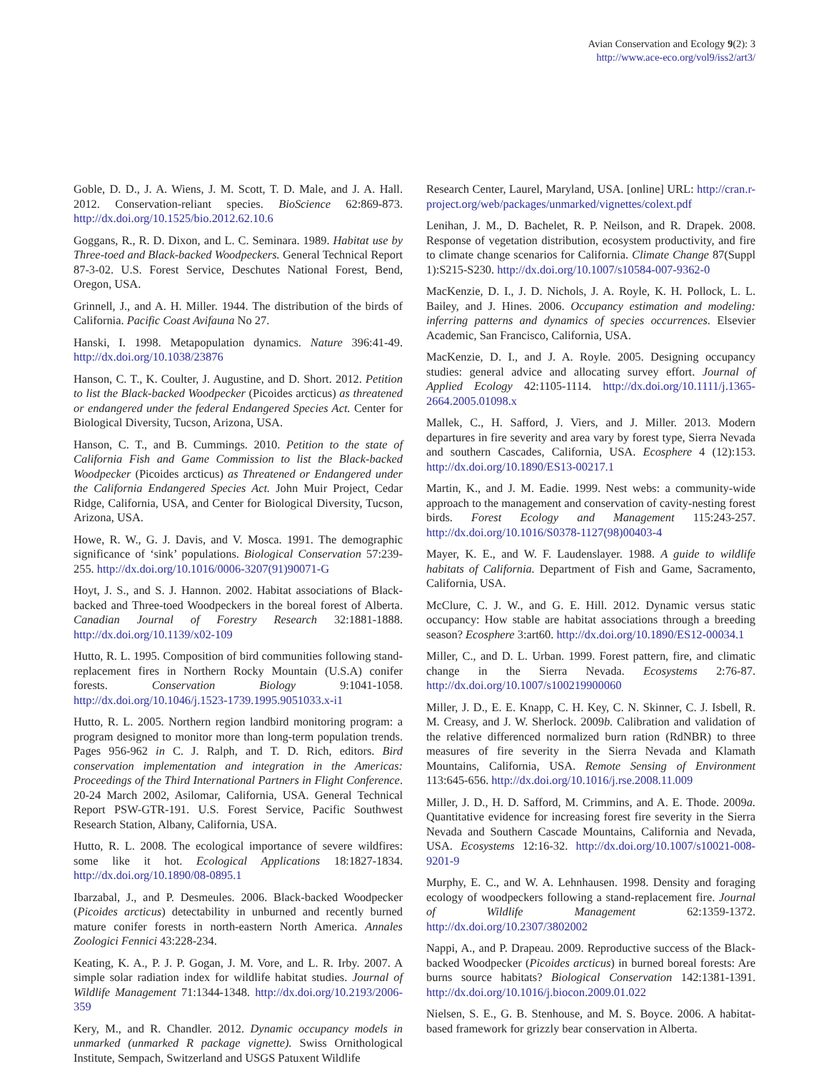Avian Conservation and Ecology 9(2): 3
http://www.ace-eco.org/vol9/iss2/art3/
Goble, D. D., J. A. Wiens, J. M. Scott, T. D. Male, and J. A. Hall. 2012. Conservation-reliant species. BioScience 62:869-873. http://dx.doi.org/10.1525/bio.2012.62.10.6
Goggans, R., R. D. Dixon, and L. C. Seminara. 1989. Habitat use by Three-toed and Black-backed Woodpeckers. General Technical Report 87-3-02. U.S. Forest Service, Deschutes National Forest, Bend, Oregon, USA.
Grinnell, J., and A. H. Miller. 1944. The distribution of the birds of California. Pacific Coast Avifauna No 27.
Hanski, I. 1998. Metapopulation dynamics. Nature 396:41-49. http://dx.doi.org/10.1038/23876
Hanson, C. T., K. Coulter, J. Augustine, and D. Short. 2012. Petition to list the Black-backed Woodpecker (Picoides arcticus) as threatened or endangered under the federal Endangered Species Act. Center for Biological Diversity, Tucson, Arizona, USA.
Hanson, C. T., and B. Cummings. 2010. Petition to the state of California Fish and Game Commission to list the Black-backed Woodpecker (Picoides arcticus) as Threatened or Endangered under the California Endangered Species Act. John Muir Project, Cedar Ridge, California, USA, and Center for Biological Diversity, Tucson, Arizona, USA.
Howe, R. W., G. J. Davis, and V. Mosca. 1991. The demographic significance of ‘sink’ populations. Biological Conservation 57:239-255. http://dx.doi.org/10.1016/0006-3207(91)90071-G
Hoyt, J. S., and S. J. Hannon. 2002. Habitat associations of Black-backed and Three-toed Woodpeckers in the boreal forest of Alberta. Canadian Journal of Forestry Research 32:1881-1888. http://dx.doi.org/10.1139/x02-109
Hutto, R. L. 1995. Composition of bird communities following stand-replacement fires in Northern Rocky Mountain (U.S.A) conifer forests. Conservation Biology 9:1041-1058. http://dx.doi.org/10.1046/j.1523-1739.1995.9051033.x-i1
Hutto, R. L. 2005. Northern region landbird monitoring program: a program designed to monitor more than long-term population trends. Pages 956-962 in C. J. Ralph, and T. D. Rich, editors. Bird conservation implementation and integration in the Americas: Proceedings of the Third International Partners in Flight Conference. 20-24 March 2002, Asilomar, California, USA. General Technical Report PSW-GTR-191. U.S. Forest Service, Pacific Southwest Research Station, Albany, California, USA.
Hutto, R. L. 2008. The ecological importance of severe wildfires: some like it hot. Ecological Applications 18:1827-1834. http://dx.doi.org/10.1890/08-0895.1
Ibarzabal, J., and P. Desmeules. 2006. Black-backed Woodpecker (Picoides arcticus) detectability in unburned and recently burned mature conifer forests in north-eastern North America. Annales Zoologici Fennici 43:228-234.
Keating, K. A., P. J. P. Gogan, J. M. Vore, and L. R. Irby. 2007. A simple solar radiation index for wildlife habitat studies. Journal of Wildlife Management 71:1344-1348. http://dx.doi.org/10.2193/2006-359
Kery, M., and R. Chandler. 2012. Dynamic occupancy models in unmarked (unmarked R package vignette). Swiss Ornithological Institute, Sempach, Switzerland and USGS Patuxent Wildlife
Research Center, Laurel, Maryland, USA. [online] URL: http://cran.r-project.org/web/packages/unmarked/vignettes/colext.pdf
Lenihan, J. M., D. Bachelet, R. P. Neilson, and R. Drapek. 2008. Response of vegetation distribution, ecosystem productivity, and fire to climate change scenarios for California. Climate Change 87(Suppl 1):S215-S230. http://dx.doi.org/10.1007/s10584-007-9362-0
MacKenzie, D. I., J. D. Nichols, J. A. Royle, K. H. Pollock, L. L. Bailey, and J. Hines. 2006. Occupancy estimation and modeling: inferring patterns and dynamics of species occurrences. Elsevier Academic, San Francisco, California, USA.
MacKenzie, D. I., and J. A. Royle. 2005. Designing occupancy studies: general advice and allocating survey effort. Journal of Applied Ecology 42:1105-1114. http://dx.doi.org/10.1111/j.1365-2664.2005.01098.x
Mallek, C., H. Safford, J. Viers, and J. Miller. 2013. Modern departures in fire severity and area vary by forest type, Sierra Nevada and southern Cascades, California, USA. Ecosphere 4 (12):153. http://dx.doi.org/10.1890/ES13-00217.1
Martin, K., and J. M. Eadie. 1999. Nest webs: a community-wide approach to the management and conservation of cavity-nesting forest birds. Forest Ecology and Management 115:243-257. http://dx.doi.org/10.1016/S0378-1127(98)00403-4
Mayer, K. E., and W. F. Laudenslayer. 1988. A guide to wildlife habitats of California. Department of Fish and Game, Sacramento, California, USA.
McClure, C. J. W., and G. E. Hill. 2012. Dynamic versus static occupancy: How stable are habitat associations through a breeding season? Ecosphere 3:art60. http://dx.doi.org/10.1890/ES12-00034.1
Miller, C., and D. L. Urban. 1999. Forest pattern, fire, and climatic change in the Sierra Nevada. Ecosystems 2:76-87. http://dx.doi.org/10.1007/s100219900060
Miller, J. D., E. E. Knapp, C. H. Key, C. N. Skinner, C. J. Isbell, R. M. Creasy, and J. W. Sherlock. 2009b. Calibration and validation of the relative differenced normalized burn ration (RdNBR) to three measures of fire severity in the Sierra Nevada and Klamath Mountains, California, USA. Remote Sensing of Environment 113:645-656. http://dx.doi.org/10.1016/j.rse.2008.11.009
Miller, J. D., H. D. Safford, M. Crimmins, and A. E. Thode. 2009a. Quantitative evidence for increasing forest fire severity in the Sierra Nevada and Southern Cascade Mountains, California and Nevada, USA. Ecosystems 12:16-32. http://dx.doi.org/10.1007/s10021-008-9201-9
Murphy, E. C., and W. A. Lehnhausen. 1998. Density and foraging ecology of woodpeckers following a stand-replacement fire. Journal of Wildlife Management 62:1359-1372. http://dx.doi.org/10.2307/3802002
Nappi, A., and P. Drapeau. 2009. Reproductive success of the Black-backed Woodpecker (Picoides arcticus) in burned boreal forests: Are burns source habitats? Biological Conservation 142:1381-1391. http://dx.doi.org/10.1016/j.biocon.2009.01.022
Nielsen, S. E., G. B. Stenhouse, and M. S. Boyce. 2006. A habitat-based framework for grizzly bear conservation in Alberta.